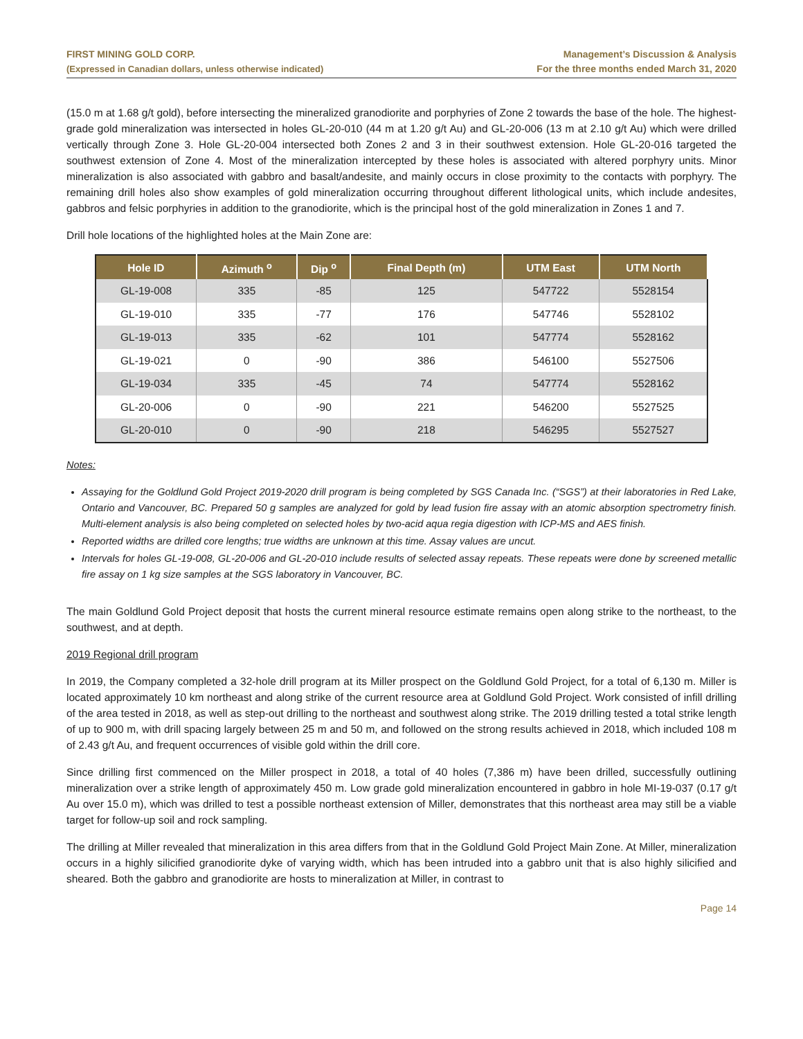FIRST MINING GOLD CORP.
(Expressed in Canadian dollars, unless otherwise indicated)
Management’s Discussion & Analysis
For the three months ended March 31, 2020
(15.0 m at 1.68 g/t gold), before intersecting the mineralized granodiorite and porphyries of Zone 2 towards the base of the hole. The highest-grade gold mineralization was intersected in holes GL-20-010 (44 m at 1.20 g/t Au) and GL-20-006 (13 m at 2.10 g/t Au) which were drilled vertically through Zone 3. Hole GL-20-004 intersected both Zones 2 and 3 in their southwest extension. Hole GL-20-016 targeted the southwest extension of Zone 4. Most of the mineralization intercepted by these holes is associated with altered porphyry units. Minor mineralization is also associated with gabbro and basalt/andesite, and mainly occurs in close proximity to the contacts with porphyry. The remaining drill holes also show examples of gold mineralization occurring throughout different lithological units, which include andesites, gabbros and felsic porphyries in addition to the granodiorite, which is the principal host of the gold mineralization in Zones 1 and 7.
Drill hole locations of the highlighted holes at the Main Zone are:
| Hole ID | Azimuth <sup>o</sup> | Dip <sup>o</sup> | Final Depth (m) | UTM East | UTM North |
| --- | --- | --- | --- | --- | --- |
| GL-19-008 | 335 | -85 | 125 | 547722 | 5528154 |
| GL-19-010 | 335 | -77 | 176 | 547746 | 5528102 |
| GL-19-013 | 335 | -62 | 101 | 547774 | 5528162 |
| GL-19-021 | 0 | -90 | 386 | 546100 | 5527506 |
| GL-19-034 | 335 | -45 | 74 | 547774 | 5528162 |
| GL-20-006 | 0 | -90 | 221 | 546200 | 5527525 |
| GL-20-010 | 0 | -90 | 218 | 546295 | 5527527 |
Notes:
Assaying for the Goldlund Gold Project 2019-2020 drill program is being completed by SGS Canada Inc. (“SGS”) at their laboratories in Red Lake, Ontario and Vancouver, BC. Prepared 50 g samples are analyzed for gold by lead fusion fire assay with an atomic absorption spectrometry finish. Multi-element analysis is also being completed on selected holes by two-acid aqua regia digestion with ICP-MS and AES finish.
Reported widths are drilled core lengths; true widths are unknown at this time. Assay values are uncut.
Intervals for holes GL-19-008, GL-20-006 and GL-20-010 include results of selected assay repeats. These repeats were done by screened metallic fire assay on 1 kg size samples at the SGS laboratory in Vancouver, BC.
The main Goldlund Gold Project deposit that hosts the current mineral resource estimate remains open along strike to the northeast, to the southwest, and at depth.
2019 Regional drill program
In 2019, the Company completed a 32-hole drill program at its Miller prospect on the Goldlund Gold Project, for a total of 6,130 m. Miller is located approximately 10 km northeast and along strike of the current resource area at Goldlund Gold Project. Work consisted of infill drilling of the area tested in 2018, as well as step-out drilling to the northeast and southwest along strike. The 2019 drilling tested a total strike length of up to 900 m, with drill spacing largely between 25 m and 50 m, and followed on the strong results achieved in 2018, which included 108 m of 2.43 g/t Au, and frequent occurrences of visible gold within the drill core.
Since drilling first commenced on the Miller prospect in 2018, a total of 40 holes (7,386 m) have been drilled, successfully outlining mineralization over a strike length of approximately 450 m. Low grade gold mineralization encountered in gabbro in hole MI-19-037 (0.17 g/t Au over 15.0 m), which was drilled to test a possible northeast extension of Miller, demonstrates that this northeast area may still be a viable target for follow-up soil and rock sampling.
The drilling at Miller revealed that mineralization in this area differs from that in the Goldlund Gold Project Main Zone. At Miller, mineralization occurs in a highly silicified granodiorite dyke of varying width, which has been intruded into a gabbro unit that is also highly silicified and sheared. Both the gabbro and granodiorite are hosts to mineralization at Miller, in contrast to
Page 14